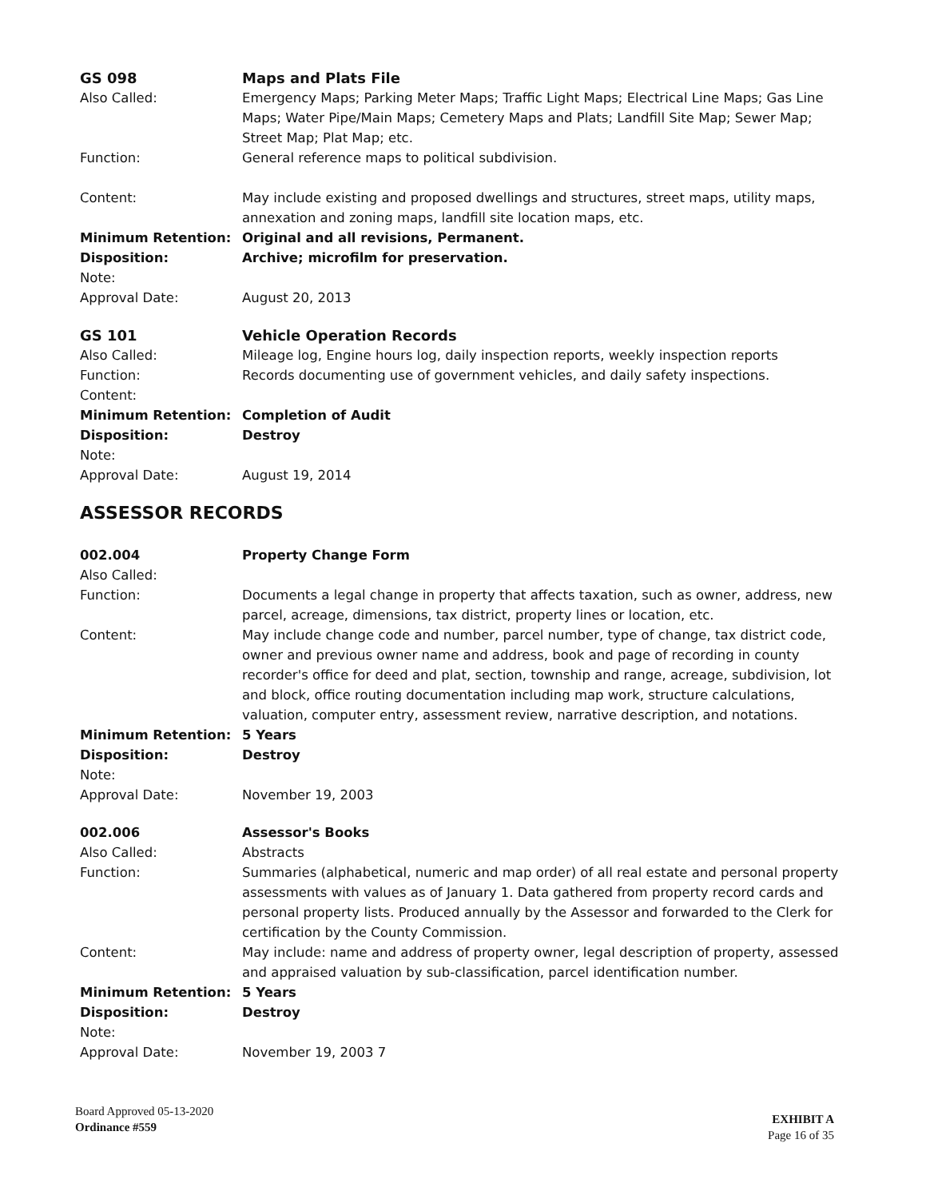GS 098
Maps and Plats File
Also Called:
Emergency Maps; Parking Meter Maps; Traffic Light Maps; Electrical Line Maps; Gas Line Maps; Water Pipe/Main Maps; Cemetery Maps and Plats; Landfill Site Map; Sewer Map; Street Map; Plat Map; etc.
Function:
General reference maps to political subdivision.
Content:
May include existing and proposed dwellings and structures, street maps, utility maps, annexation and zoning maps, landfill site location maps, etc.
Minimum Retention:
Original and all revisions, Permanent.
Disposition:
Archive; microfilm for preservation.
Note:
Approval Date:
August 20, 2013
GS 101
Vehicle Operation Records
Also Called:
Mileage log, Engine hours log, daily inspection reports, weekly inspection reports
Function:
Records documenting use of government vehicles, and daily safety inspections.
Content:
Minimum Retention:
Completion of Audit
Disposition:
Destroy
Note:
Approval Date:
August 19, 2014
ASSESSOR RECORDS
002.004
Property Change Form
Also Called:
Function:
Documents a legal change in property that affects taxation, such as owner, address, new parcel, acreage, dimensions, tax district, property lines or location, etc.
Content:
May include change code and number, parcel number, type of change, tax district code, owner and previous owner name and address, book and page of recording in county recorder's office for deed and plat, section, township and range, acreage, subdivision, lot and block, office routing documentation including map work, structure calculations, valuation, computer entry, assessment review, narrative description, and notations.
Minimum Retention:
5 Years
Disposition:
Destroy
Note:
Approval Date:
November 19, 2003
002.006
Assessor's Books
Also Called:
Abstracts
Function:
Summaries (alphabetical, numeric and map order) of all real estate and personal property assessments with values as of January 1. Data gathered from property record cards and personal property lists. Produced annually by the Assessor and forwarded to the Clerk for certification by the County Commission.
Content:
May include: name and address of property owner, legal description of property, assessed and appraised valuation by sub-classification, parcel identification number.
Minimum Retention:
5 Years
Disposition:
Destroy
Note:
Approval Date:
November 19, 2003 7
Board Approved 05-13-2020
Ordinance #559
EXHIBIT A
Page 16 of 35